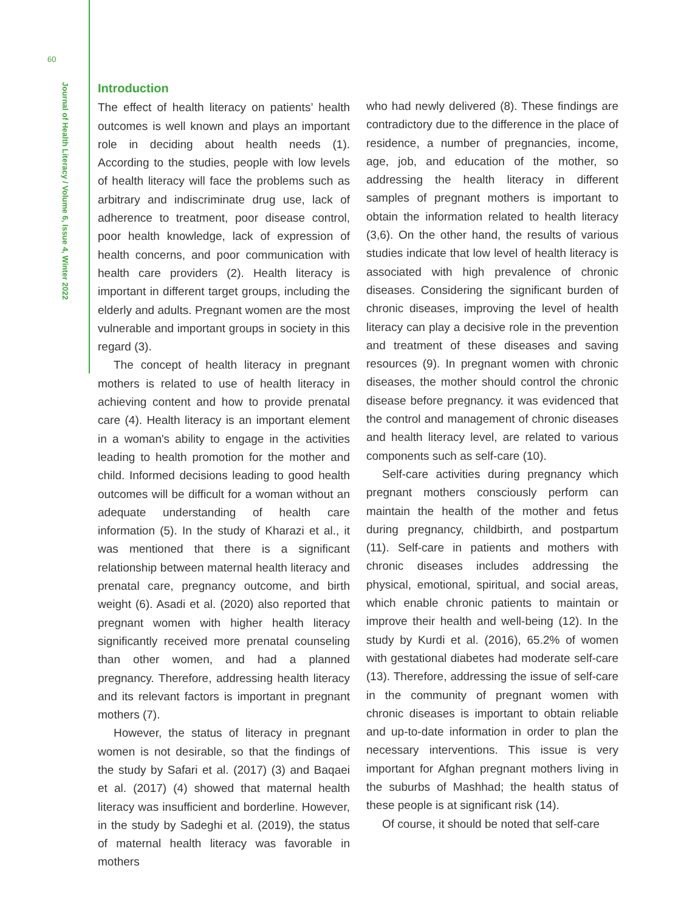60
Journal of Health Literacy / Volume 6, Issue 4, Winter 2022
Introduction
The effect of health literacy on patients’ health outcomes is well known and plays an important role in deciding about health needs (1). According to the studies, people with low levels of health literacy will face the problems such as arbitrary and indiscriminate drug use, lack of adherence to treatment, poor disease control, poor health knowledge, lack of expression of health concerns, and poor communication with health care providers (2). Health literacy is important in different target groups, including the elderly and adults. Pregnant women are the most vulnerable and important groups in society in this regard (3).
The concept of health literacy in pregnant mothers is related to use of health literacy in achieving content and how to provide prenatal care (4). Health literacy is an important element in a woman's ability to engage in the activities leading to health promotion for the mother and child. Informed decisions leading to good health outcomes will be difficult for a woman without an adequate understanding of health care information (5). In the study of Kharazi et al., it was mentioned that there is a significant relationship between maternal health literacy and prenatal care, pregnancy outcome, and birth weight (6). Asadi et al. (2020) also reported that pregnant women with higher health literacy significantly received more prenatal counseling than other women, and had a planned pregnancy. Therefore, addressing health literacy and its relevant factors is important in pregnant mothers (7).
However, the status of literacy in pregnant women is not desirable, so that the findings of the study by Safari et al. (2017) (3) and Baqaei et al. (2017) (4) showed that maternal health literacy was insufficient and borderline. However, in the study by Sadeghi et al. (2019), the status of maternal health literacy was favorable in mothers
who had newly delivered (8). These findings are contradictory due to the difference in the place of residence, a number of pregnancies, income, age, job, and education of the mother, so addressing the health literacy in different samples of pregnant mothers is important to obtain the information related to health literacy (3,6). On the other hand, the results of various studies indicate that low level of health literacy is associated with high prevalence of chronic diseases. Considering the significant burden of chronic diseases, improving the level of health literacy can play a decisive role in the prevention and treatment of these diseases and saving resources (9). In pregnant women with chronic diseases, the mother should control the chronic disease before pregnancy. it was evidenced that the control and management of chronic diseases and health literacy level, are related to various components such as self-care (10).
Self-care activities during pregnancy which pregnant mothers consciously perform can maintain the health of the mother and fetus during pregnancy, childbirth, and postpartum (11). Self-care in patients and mothers with chronic diseases includes addressing the physical, emotional, spiritual, and social areas, which enable chronic patients to maintain or improve their health and well-being (12). In the study by Kurdi et al. (2016), 65.2% of women with gestational diabetes had moderate self-care (13). Therefore, addressing the issue of self-care in the community of pregnant women with chronic diseases is important to obtain reliable and up-to-date information in order to plan the necessary interventions. This issue is very important for Afghan pregnant mothers living in the suburbs of Mashhad; the health status of these people is at significant risk (14).
Of course, it should be noted that self-care